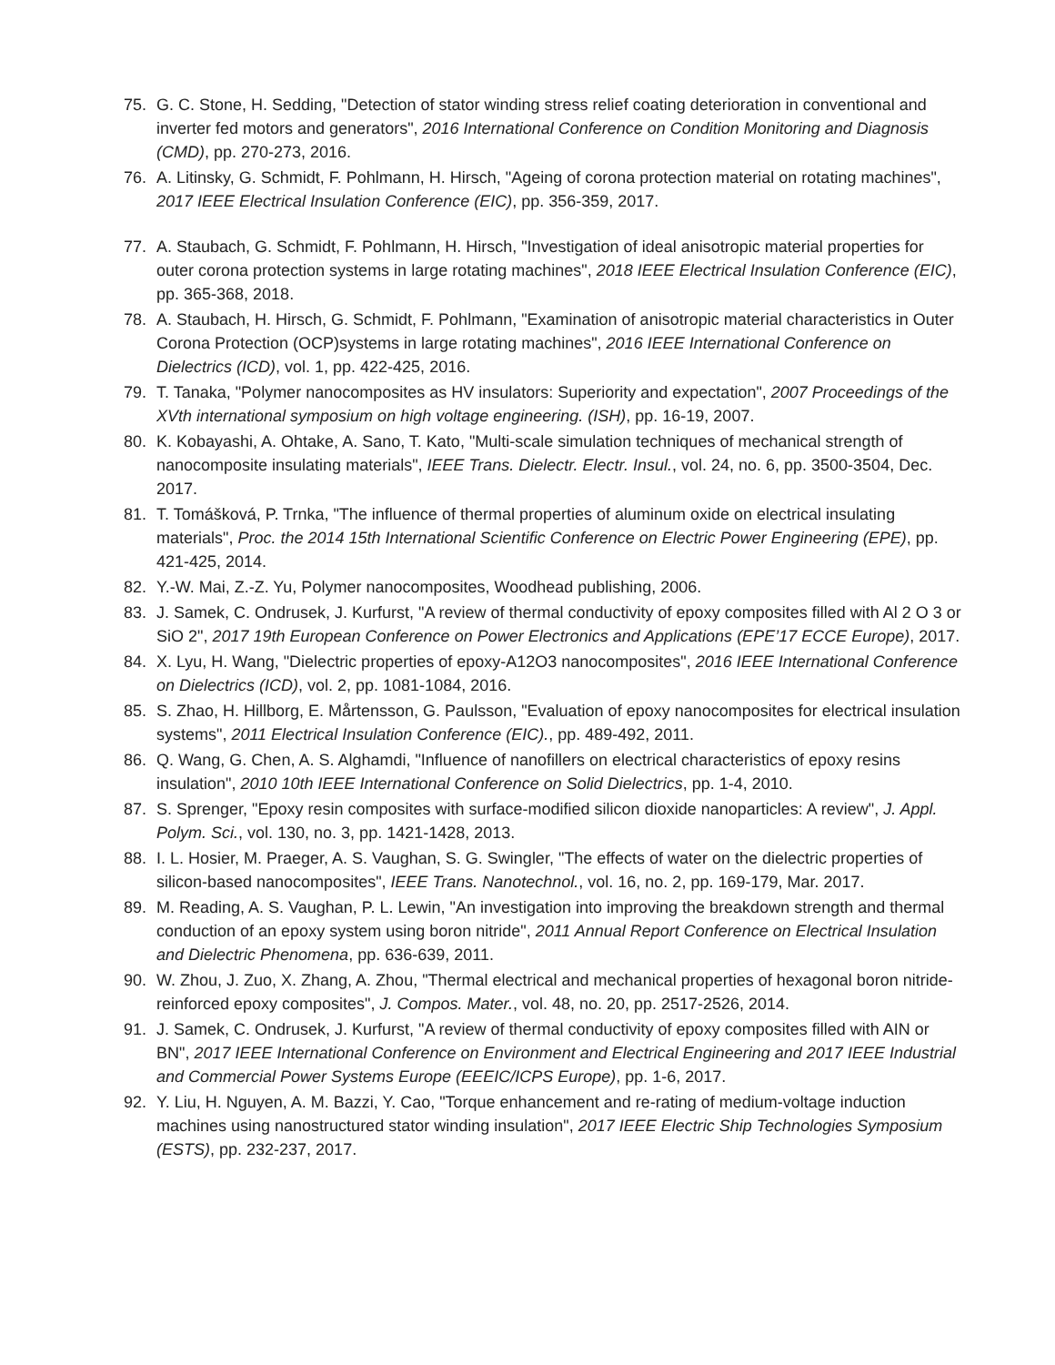75. G. C. Stone, H. Sedding, "Detection of stator winding stress relief coating deterioration in conventional and inverter fed motors and generators", 2016 International Conference on Condition Monitoring and Diagnosis (CMD), pp. 270-273, 2016.
76. A. Litinsky, G. Schmidt, F. Pohlmann, H. Hirsch, "Ageing of corona protection material on rotating machines", 2017 IEEE Electrical Insulation Conference (EIC), pp. 356-359, 2017.
77. A. Staubach, G. Schmidt, F. Pohlmann, H. Hirsch, "Investigation of ideal anisotropic material properties for outer corona protection systems in large rotating machines", 2018 IEEE Electrical Insulation Conference (EIC), pp. 365-368, 2018.
78. A. Staubach, H. Hirsch, G. Schmidt, F. Pohlmann, "Examination of anisotropic material characteristics in Outer Corona Protection (OCP)systems in large rotating machines", 2016 IEEE International Conference on Dielectrics (ICD), vol. 1, pp. 422-425, 2016.
79. T. Tanaka, "Polymer nanocomposites as HV insulators: Superiority and expectation", 2007 Proceedings of the XVth international symposium on high voltage engineering. (ISH), pp. 16-19, 2007.
80. K. Kobayashi, A. Ohtake, A. Sano, T. Kato, "Multi-scale simulation techniques of mechanical strength of nanocomposite insulating materials", IEEE Trans. Dielectr. Electr. Insul., vol. 24, no. 6, pp. 3500-3504, Dec. 2017.
81. T. Tomášková, P. Trnka, "The influence of thermal properties of aluminum oxide on electrical insulating materials", Proc. the 2014 15th International Scientific Conference on Electric Power Engineering (EPE), pp. 421-425, 2014.
82. Y.-W. Mai, Z.-Z. Yu, Polymer nanocomposites, Woodhead publishing, 2006.
83. J. Samek, C. Ondrusek, J. Kurfurst, "A review of thermal conductivity of epoxy composites filled with Al 2 O 3 or SiO 2", 2017 19th European Conference on Power Electronics and Applications (EPE’17 ECCE Europe), 2017.
84. X. Lyu, H. Wang, "Dielectric properties of epoxy-A12O3 nanocomposites", 2016 IEEE International Conference on Dielectrics (ICD), vol. 2, pp. 1081-1084, 2016.
85. S. Zhao, H. Hillborg, E. Mårtensson, G. Paulsson, "Evaluation of epoxy nanocomposites for electrical insulation systems", 2011 Electrical Insulation Conference (EIC)., pp. 489-492, 2011.
86. Q. Wang, G. Chen, A. S. Alghamdi, "Influence of nanofillers on electrical characteristics of epoxy resins insulation", 2010 10th IEEE International Conference on Solid Dielectrics, pp. 1-4, 2010.
87. S. Sprenger, "Epoxy resin composites with surface-modified silicon dioxide nanoparticles: A review", J. Appl. Polym. Sci., vol. 130, no. 3, pp. 1421-1428, 2013.
88. I. L. Hosier, M. Praeger, A. S. Vaughan, S. G. Swingler, "The effects of water on the dielectric properties of silicon-based nanocomposites", IEEE Trans. Nanotechnol., vol. 16, no. 2, pp. 169-179, Mar. 2017.
89. M. Reading, A. S. Vaughan, P. L. Lewin, "An investigation into improving the breakdown strength and thermal conduction of an epoxy system using boron nitride", 2011 Annual Report Conference on Electrical Insulation and Dielectric Phenomena, pp. 636-639, 2011.
90. W. Zhou, J. Zuo, X. Zhang, A. Zhou, "Thermal electrical and mechanical properties of hexagonal boron nitride-reinforced epoxy composites", J. Compos. Mater., vol. 48, no. 20, pp. 2517-2526, 2014.
91. J. Samek, C. Ondrusek, J. Kurfurst, "A review of thermal conductivity of epoxy composites filled with AIN or BN", 2017 IEEE International Conference on Environment and Electrical Engineering and 2017 IEEE Industrial and Commercial Power Systems Europe (EEEIC/ICPS Europe), pp. 1-6, 2017.
92. Y. Liu, H. Nguyen, A. M. Bazzi, Y. Cao, "Torque enhancement and re-rating of medium-voltage induction machines using nanostructured stator winding insulation", 2017 IEEE Electric Ship Technologies Symposium (ESTS), pp. 232-237, 2017.